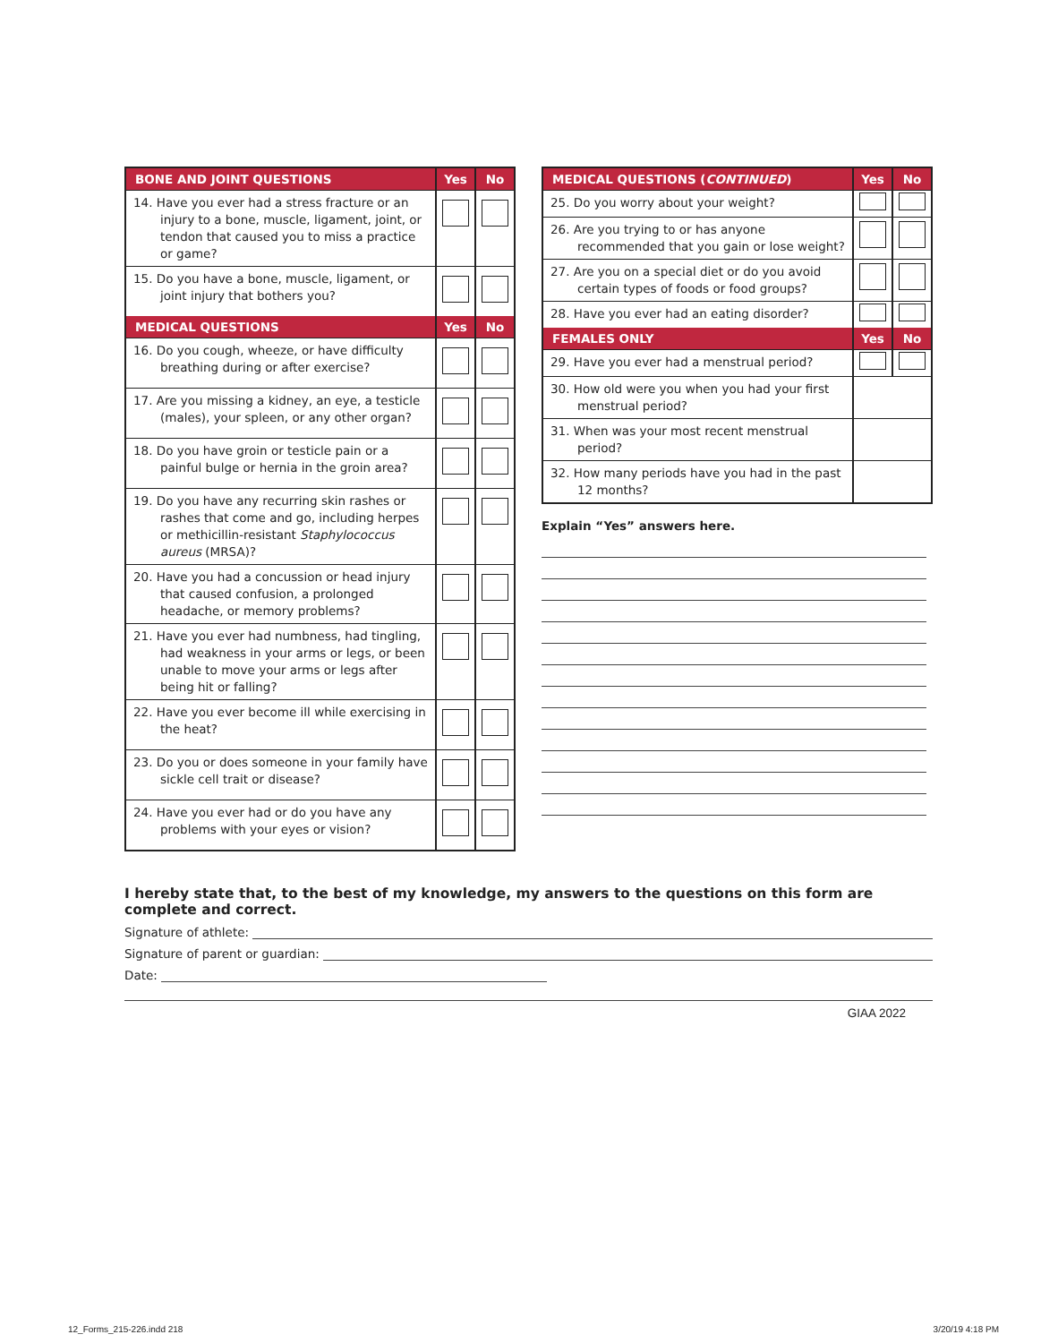| BONE AND JOINT QUESTIONS | Yes | No |
| --- | --- | --- |
| 14. Have you ever had a stress fracture or an injury to a bone, muscle, ligament, joint, or tendon that caused you to miss a practice or game? | | |
| 15. Do you have a bone, muscle, ligament, or joint injury that bothers you? | | |
| MEDICAL QUESTIONS | Yes | No |
| 16. Do you cough, wheeze, or have difficulty breathing during or after exercise? | | |
| 17. Are you missing a kidney, an eye, a testicle (males), your spleen, or any other organ? | | |
| 18. Do you have groin or testicle pain or a painful bulge or hernia in the groin area? | | |
| 19. Do you have any recurring skin rashes or rashes that come and go, including herpes or methicillin-resistant Staphylococcus aureus (MRSA)? | | |
| 20. Have you had a concussion or head injury that caused confusion, a prolonged headache, or memory problems? | | |
| 21. Have you ever had numbness, had tingling, had weakness in your arms or legs, or been unable to move your arms or legs after being hit or falling? | | |
| 22. Have you ever become ill while exercising in the heat? | | |
| 23. Do you or does someone in your family have sickle cell trait or disease? | | |
| 24. Have you ever had or do you have any problems with your eyes or vision? | | |
| MEDICAL QUESTIONS ( CONTINUED ) | Yes | No |
| --- | --- | --- |
| 25. Do you worry about your weight? | | |
| 26. Are you trying to or has anyone recommended that you gain or lose weight? | | |
| 27. Are you on a special diet or do you avoid certain types of foods or food groups? | | |
| 28. Have you ever had an eating disorder? | | |
| FEMALES ONLY | Yes | No |
| 29. Have you ever had a menstrual period? | | |
| 30. How old were you when you had your first menstrual period? | | |
| 31. When was your most recent menstrual period? | | |
| 32. How many periods have you had in the past 12 months? | | |
Explain “Yes” answers here.
I hereby state that, to the best of my knowledge, my answers to the questions on this form are complete and correct.
Signature of athlete:
Signature of parent or guardian:
Date:
GIAA 2022
12_Forms_215-226.indd 218 3/20/19 4:18 PM